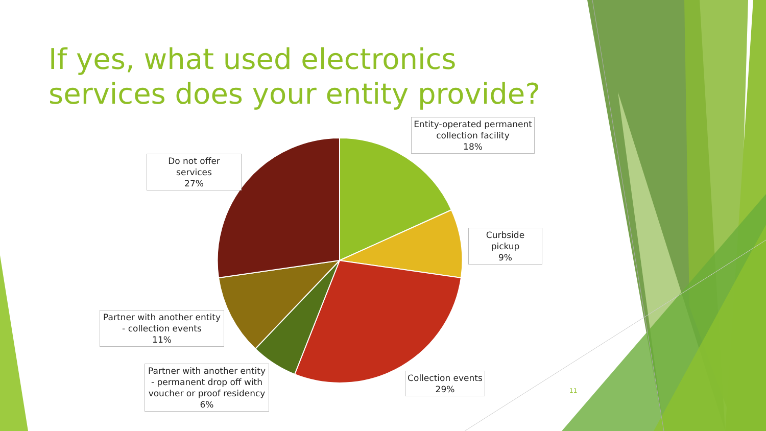If yes, what used electronics services does your entity provide?
Entity-operated permanent collection facility
18%
Curbside pickup
9%
Collection events
29%
Partner with another entity - permanent drop off with voucher or proof residency
6%
Partner with another entity - collection events
11%
Do not offer services
27%
11